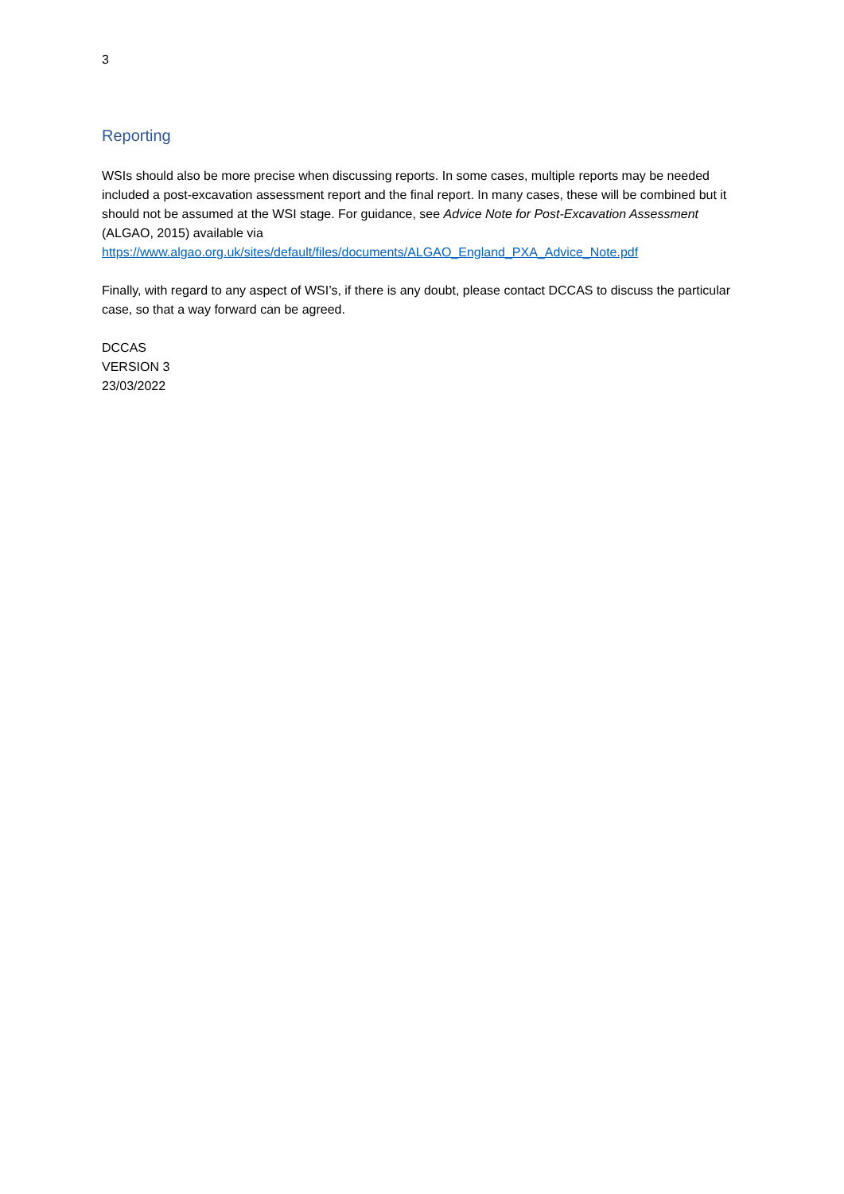3
Reporting
WSIs should also be more precise when discussing reports. In some cases, multiple reports may be needed included a post-excavation assessment report and the final report. In many cases, these will be combined but it should not be assumed at the WSI stage. For guidance, see Advice Note for Post-Excavation Assessment (ALGAO, 2015) available via https://www.algao.org.uk/sites/default/files/documents/ALGAO_England_PXA_Advice_Note.pdf
Finally, with regard to any aspect of WSI’s, if there is any doubt, please contact DCCAS to discuss the particular case, so that a way forward can be agreed.
DCCAS
VERSION 3
23/03/2022